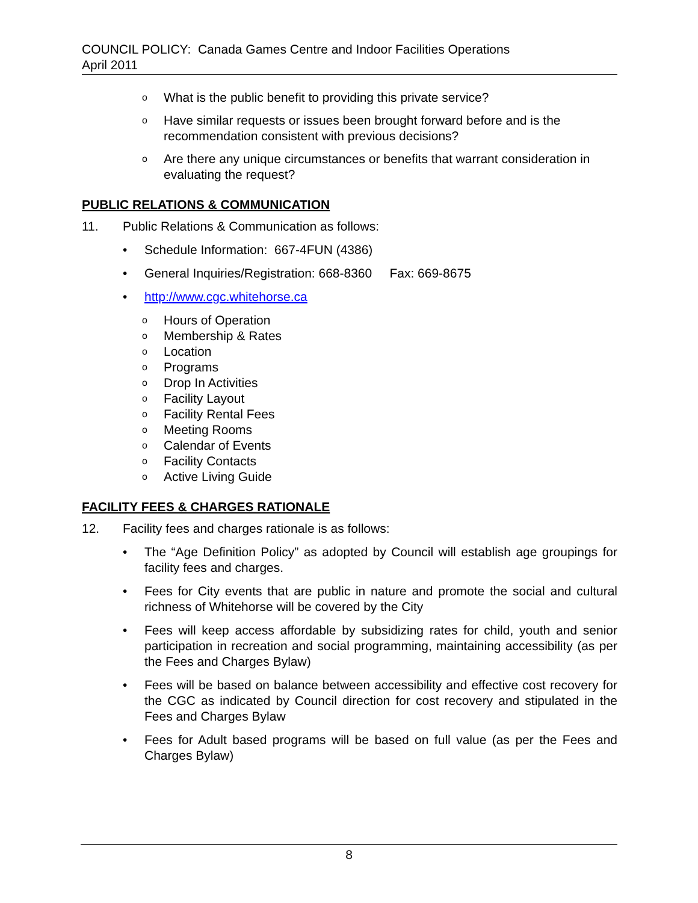COUNCIL POLICY: Canada Games Centre and Indoor Facilities Operations
April 2011
o What is the public benefit to providing this private service?
o Have similar requests or issues been brought forward before and is the recommendation consistent with previous decisions?
o Are there any unique circumstances or benefits that warrant consideration in evaluating the request?
PUBLIC RELATIONS & COMMUNICATION
11. Public Relations & Communication as follows:
• Schedule Information: 667-4FUN (4386)
• General Inquiries/Registration: 668-8360 Fax: 669-8675
• http://www.cgc.whitehorse.ca
o Hours of Operation
o Membership & Rates
o Location
o Programs
o Drop In Activities
o Facility Layout
o Facility Rental Fees
o Meeting Rooms
o Calendar of Events
o Facility Contacts
o Active Living Guide
FACILITY FEES & CHARGES RATIONALE
12. Facility fees and charges rationale is as follows:
• The “Age Definition Policy” as adopted by Council will establish age groupings for facility fees and charges.
• Fees for City events that are public in nature and promote the social and cultural richness of Whitehorse will be covered by the City
• Fees will keep access affordable by subsidizing rates for child, youth and senior participation in recreation and social programming, maintaining accessibility (as per the Fees and Charges Bylaw)
• Fees will be based on balance between accessibility and effective cost recovery for the CGC as indicated by Council direction for cost recovery and stipulated in the Fees and Charges Bylaw
• Fees for Adult based programs will be based on full value (as per the Fees and Charges Bylaw)
8